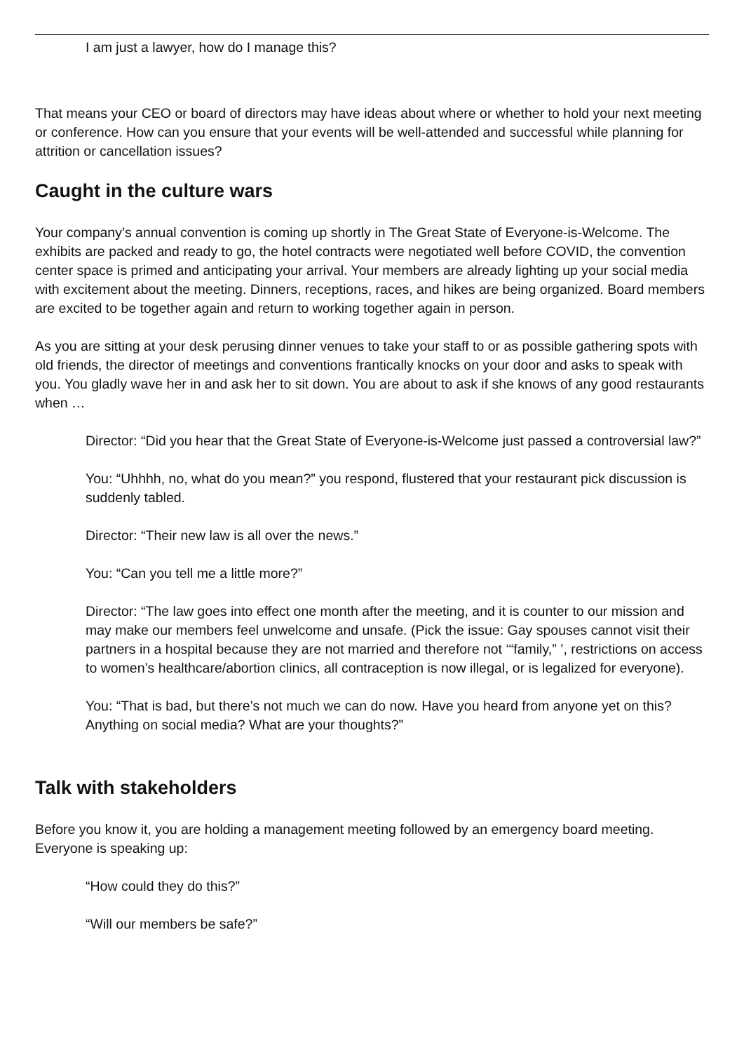I am just a lawyer, how do I manage this?
That means your CEO or board of directors may have ideas about where or whether to hold your next meeting or conference. How can you ensure that your events will be well-attended and successful while planning for attrition or cancellation issues?
Caught in the culture wars
Your company’s annual convention is coming up shortly in The Great State of Everyone-is-Welcome. The exhibits are packed and ready to go, the hotel contracts were negotiated well before COVID, the convention center space is primed and anticipating your arrival. Your members are already lighting up your social media with excitement about the meeting. Dinners, receptions, races, and hikes are being organized. Board members are excited to be together again and return to working together again in person.
As you are sitting at your desk perusing dinner venues to take your staff to or as possible gathering spots with old friends, the director of meetings and conventions frantically knocks on your door and asks to speak with you. You gladly wave her in and ask her to sit down. You are about to ask if she knows of any good restaurants when …
Director: “Did you hear that the Great State of Everyone-is-Welcome just passed a controversial law?”
You: “Uhhhh, no, what do you mean?” you respond, flustered that your restaurant pick discussion is suddenly tabled.
Director: “Their new law is all over the news.”
You: “Can you tell me a little more?”
Director: “The law goes into effect one month after the meeting, and it is counter to our mission and may make our members feel unwelcome and unsafe. (Pick the issue: Gay spouses cannot visit their partners in a hospital because they are not married and therefore not ‘“family,” ’, restrictions on access to women’s healthcare/abortion clinics, all contraception is now illegal, or is legalized for everyone).
You: “That is bad, but there’s not much we can do now. Have you heard from anyone yet on this? Anything on social media? What are your thoughts?”
Talk with stakeholders
Before you know it, you are holding a management meeting followed by an emergency board meeting. Everyone is speaking up:
“How could they do this?”
“Will our members be safe?”